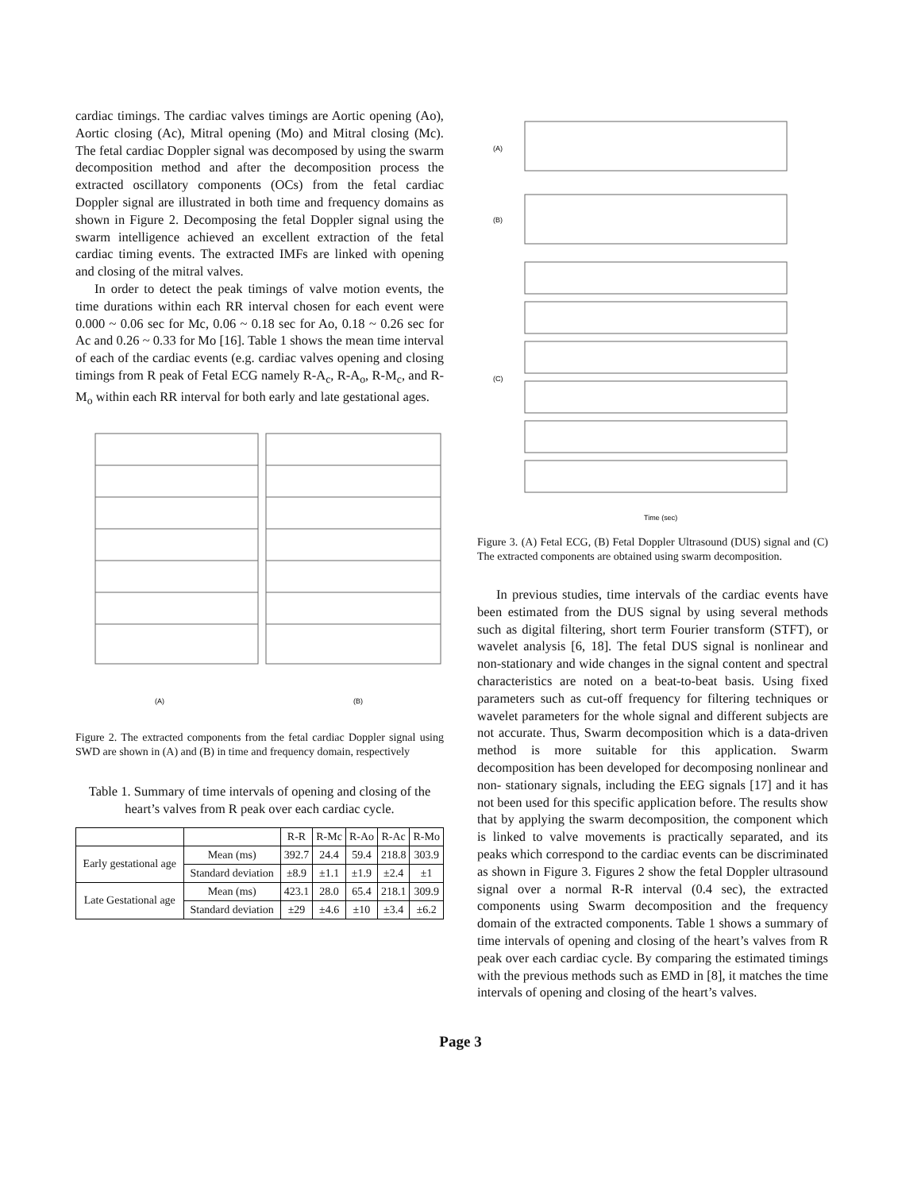cardiac timings. The cardiac valves timings are Aortic opening (Ao), Aortic closing (Ac), Mitral opening (Mo) and Mitral closing (Mc). The fetal cardiac Doppler signal was decomposed by using the swarm decomposition method and after the decomposition process the extracted oscillatory components (OCs) from the fetal cardiac Doppler signal are illustrated in both time and frequency domains as shown in Figure 2. Decomposing the fetal Doppler signal using the swarm intelligence achieved an excellent extraction of the fetal cardiac timing events. The extracted IMFs are linked with opening and closing of the mitral valves.
In order to detect the peak timings of valve motion events, the time durations within each RR interval chosen for each event were 0.000 ~ 0.06 sec for Mc, 0.06 ~ 0.18 sec for Ao, 0.18 ~ 0.26 sec for Ac and 0.26 ~ 0.33 for Mo [16]. Table 1 shows the mean time interval of each of the cardiac events (e.g. cardiac valves opening and closing timings from R peak of Fetal ECG namely R-A<sub>c</sub>, R-A<sub>o</sub>, R-M<sub>c</sub>, and R-M<sub>o</sub> within each RR interval for both early and late gestational ages.
(A)
(B)
Figure 2. The extracted components from the fetal cardiac Doppler signal using SWD are shown in (A) and (B) in time and frequency domain, respectively
Table 1. Summary of time intervals of opening and closing of the heart’s valves from R peak over each cardiac cycle.
| | | R-R | R-Mc | R-Ao | R-Ac | R-Mo |
| --- | --- | --- | --- | --- | --- | --- |
| Early gestational age | Mean (ms) | 392.7 | 24.4 | 59.4 | 218.8 | 303.9 |
| | Standard deviation | ±8.9 | ±1.1 | ±1.9 | ±2.4 | ±1 |
| Late Gestational age | Mean (ms) | 423.1 | 28.0 | 65.4 | 218.1 | 309.9 |
| | Standard deviation | ±29 | ±4.6 | ±10 | ±3.4 | ±6.2 |
(A)
(B)
(C)
Time (sec)
Figure 3. (A) Fetal ECG, (B) Fetal Doppler Ultrasound (DUS) signal and (C) The extracted components are obtained using swarm decomposition.
In previous studies, time intervals of the cardiac events have been estimated from the DUS signal by using several methods such as digital filtering, short term Fourier transform (STFT), or wavelet analysis [6, 18]. The fetal DUS signal is nonlinear and non-stationary and wide changes in the signal content and spectral characteristics are noted on a beat-to-beat basis. Using fixed parameters such as cut-off frequency for filtering techniques or wavelet parameters for the whole signal and different subjects are not accurate. Thus, Swarm decomposition which is a data-driven method is more suitable for this application. Swarm decomposition has been developed for decomposing nonlinear and non- stationary signals, including the EEG signals [17] and it has not been used for this specific application before. The results show that by applying the swarm decomposition, the component which is linked to valve movements is practically separated, and its peaks which correspond to the cardiac events can be discriminated as shown in Figure 3. Figures 2 show the fetal Doppler ultrasound signal over a normal R-R interval (0.4 sec), the extracted components using Swarm decomposition and the frequency domain of the extracted components. Table 1 shows a summary of time intervals of opening and closing of the heart’s valves from R peak over each cardiac cycle. By comparing the estimated timings with the previous methods such as EMD in [8], it matches the time intervals of opening and closing of the heart’s valves.
Page 3